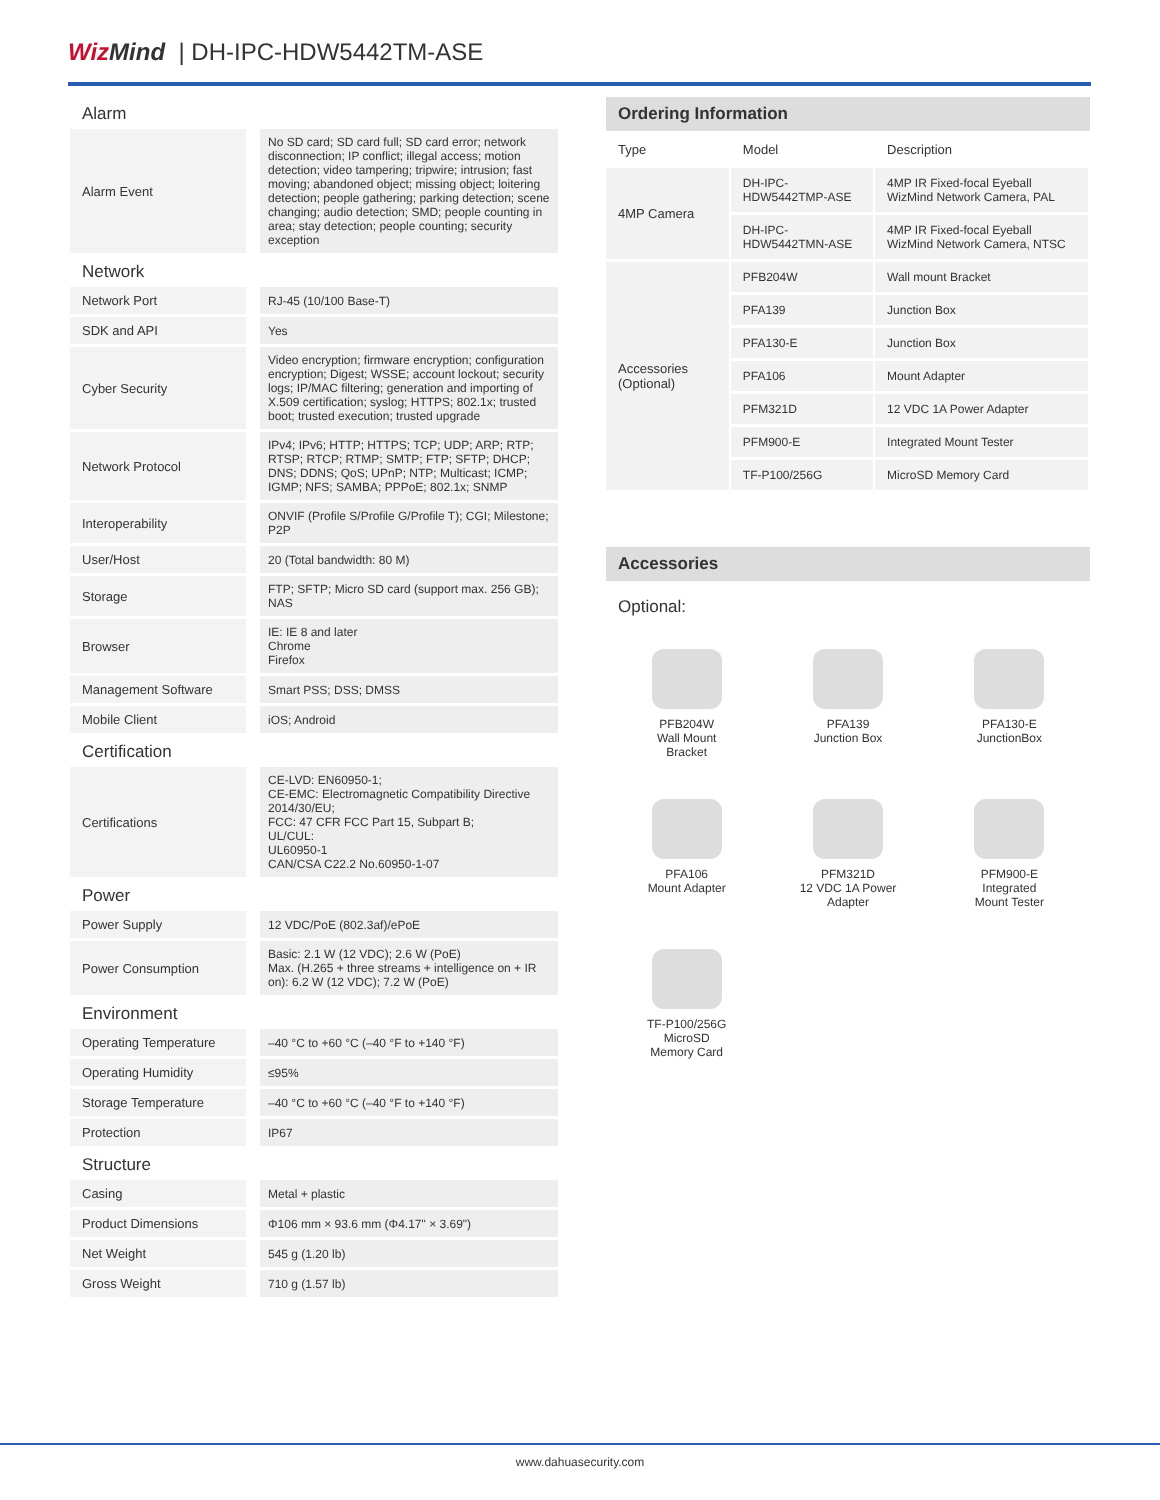Wiz Mind | DH-IPC-HDW5442TM-ASE
Alarm
| Alarm Event | No SD card; SD card full; SD card error; network disconnection; IP conflict; illegal access; motion detection; video tampering; tripwire; intrusion; fast moving; abandoned object; missing object; loitering detection; people gathering; parking detection; scene changing; audio detection; SMD; people counting in area; stay detection; people counting; security exception |
Network
| Network Port | RJ-45 (10/100 Base-T) |
| SDK and API | Yes |
| Cyber Security | Video encryption; firmware encryption; configuration encryption; Digest; WSSE; account lockout; security logs; IP/MAC filtering; generation and importing of X.509 certification; syslog; HTTPS; 802.1x; trusted boot; trusted execution; trusted upgrade |
| Network Protocol | IPv4; IPv6; HTTP; HTTPS; TCP; UDP; ARP; RTP; RTSP; RTCP; RTMP; SMTP; FTP; SFTP; DHCP; DNS; DDNS; QoS; UPnP; NTP; Multicast; ICMP; IGMP; NFS; SAMBA; PPPoE; 802.1x; SNMP |
| Interoperability | ONVIF (Profile S/Profile G/Profile T); CGI; Milestone; P2P |
| User/Host | 20 (Total bandwidth: 80 M) |
| Storage | FTP; SFTP; Micro SD card (support max. 256 GB); NAS |
| Browser | IE: IE 8 and later Chrome Firefox |
| Management Software | Smart PSS; DSS; DMSS |
| Mobile Client | iOS; Android |
Certification
| Certifications | CE-LVD: EN60950-1; CE-EMC: Electromagnetic Compatibility Directive 2014/30/EU; FCC: 47 CFR FCC Part 15, Subpart B; UL/CUL: UL60950-1 CAN/CSA C22.2 No.60950-1-07 |
Power
| Power Supply | 12 VDC/PoE (802.3af)/ePoE |
| Power Consumption | Basic: 2.1 W (12 VDC); 2.6 W (PoE) Max. (H.265 + three streams + intelligence on + IR on): 6.2 W (12 VDC); 7.2 W (PoE) |
Environment
| Operating Temperature | –40 °C to +60 °C (–40 °F to +140 °F) |
| Operating Humidity | ≤95% |
| Storage Temperature | –40 °C to +60 °C (–40 °F to +140 °F) |
| Protection | IP67 |
Structure
| Casing | Metal + plastic |
| Product Dimensions | Φ106 mm × 93.6 mm (Φ4.17" × 3.69") |
| Net Weight | 545 g (1.20 lb) |
| Gross Weight | 710 g (1.57 lb) |
Ordering Information
| Type | Model | Description |
| 4MP Camera | DH-IPC-HDW5442TMP-ASE | 4MP IR Fixed-focal Eyeball WizMind Network Camera, PAL |
| | DH-IPC-HDW5442TMN-ASE | 4MP IR Fixed-focal Eyeball WizMind Network Camera, NTSC |
| Accessories (Optional) | PFB204W | Wall mount Bracket |
| | PFA139 | Junction Box |
| | PFA130-E | Junction Box |
| | PFA106 | Mount Adapter |
| | PFM321D | 12 VDC 1A Power Adapter |
| | PFM900-E | Integrated Mount Tester |
| | TF-P100/256G | MicroSD Memory Card |
Accessories
Optional:
PFB204W
Wall Mount
Bracket
PFA139
Junction Box
PFA130-E
JunctionBox
PFA106
Mount Adapter
PFM321D
12 VDC 1A Power
Adapter
PFM900-E
Integrated
Mount Tester
TF-P100/256G
MicroSD
Memory Card
www.dahuasecurity.com